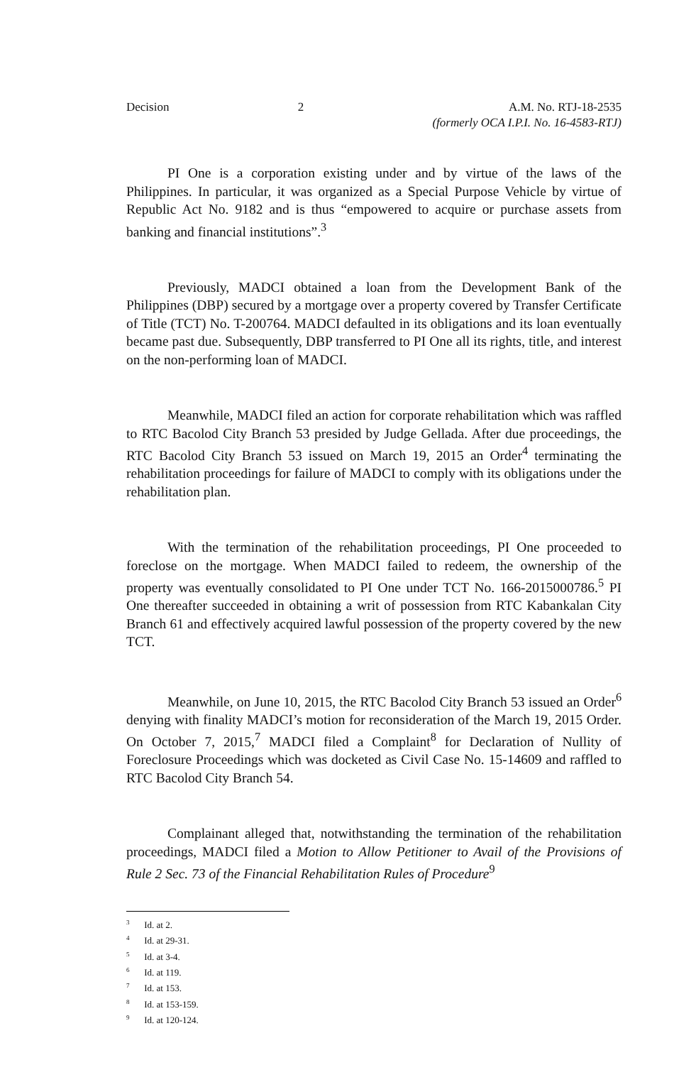Decision 2 A.M. No. RTJ-18-2535
(formerly OCA I.P.I. No. 16-4583-RTJ)
PI One is a corporation existing under and by virtue of the laws of the Philippines. In particular, it was organized as a Special Purpose Vehicle by virtue of Republic Act No. 9182 and is thus “empowered to acquire or purchase assets from banking and financial institutions”.<sup>3</sup>
Previously, MADCI obtained a loan from the Development Bank of the Philippines (DBP) secured by a mortgage over a property covered by Transfer Certificate of Title (TCT) No. T-200764. MADCI defaulted in its obligations and its loan eventually became past due. Subsequently, DBP transferred to PI One all its rights, title, and interest on the non-performing loan of MADCI.
Meanwhile, MADCI filed an action for corporate rehabilitation which was raffled to RTC Bacolod City Branch 53 presided by Judge Gellada. After due proceedings, the RTC Bacolod City Branch 53 issued on March 19, 2015 an Order<sup>4</sup> terminating the rehabilitation proceedings for failure of MADCI to comply with its obligations under the rehabilitation plan.
With the termination of the rehabilitation proceedings, PI One proceeded to foreclose on the mortgage. When MADCI failed to redeem, the ownership of the property was eventually consolidated to PI One under TCT No. 166-2015000786.<sup>5</sup> PI One thereafter succeeded in obtaining a writ of possession from RTC Kabankalan City Branch 61 and effectively acquired lawful possession of the property covered by the new TCT.
Meanwhile, on June 10, 2015, the RTC Bacolod City Branch 53 issued an Order<sup>6</sup> denying with finality MADCI’s motion for reconsideration of the March 19, 2015 Order. On October 7, 2015,<sup>7</sup> MADCI filed a Complaint<sup>8</sup> for Declaration of Nullity of Foreclosure Proceedings which was docketed as Civil Case No. 15-14609 and raffled to RTC Bacolod City Branch 54.
Complainant alleged that, notwithstanding the termination of the rehabilitation proceedings, MADCI filed a Motion to Allow Petitioner to Avail of the Provisions of Rule 2 Sec. 73 of the Financial Rehabilitation Rules of Procedure<sup>9</sup>
<sup>3</sup> Id. at 2.
<sup>4</sup> Id. at 29-31.
<sup>5</sup> Id. at 3-4.
<sup>6</sup> Id. at 119.
<sup>7</sup> Id. at 153.
<sup>8</sup> Id. at 153-159.
<sup>9</sup> Id. at 120-124.